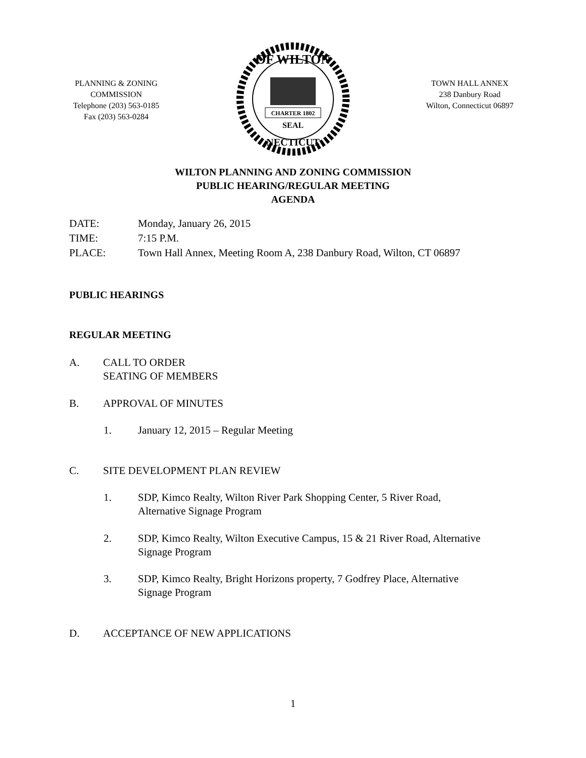PLANNING & ZONING
COMMISSION
Telephone (203) 563-0185
Fax (203) 563-0284
CHARTER 1802
SEAL
OF WILTON
NECTICUT
TOWN HALL ANNEX
238 Danbury Road
Wilton, Connecticut 06897
WILTON PLANNING AND ZONING COMMISSION
PUBLIC HEARING/REGULAR MEETING
AGENDA
DATE: Monday, January 26, 2015
TIME: 7:15 P.M.
PLACE: Town Hall Annex, Meeting Room A, 238 Danbury Road, Wilton, CT 06897
PUBLIC HEARINGS
REGULAR MEETING
A. CALL TO ORDER
SEATING OF MEMBERS
B. APPROVAL OF MINUTES
1. January 12, 2015 – Regular Meeting
C. SITE DEVELOPMENT PLAN REVIEW
1. SDP, Kimco Realty, Wilton River Park Shopping Center, 5 River Road,
Alternative Signage Program
2. SDP, Kimco Realty, Wilton Executive Campus, 15 & 21 River Road, Alternative
Signage Program
3. SDP, Kimco Realty, Bright Horizons property, 7 Godfrey Place, Alternative
Signage Program
D. ACCEPTANCE OF NEW APPLICATIONS
1